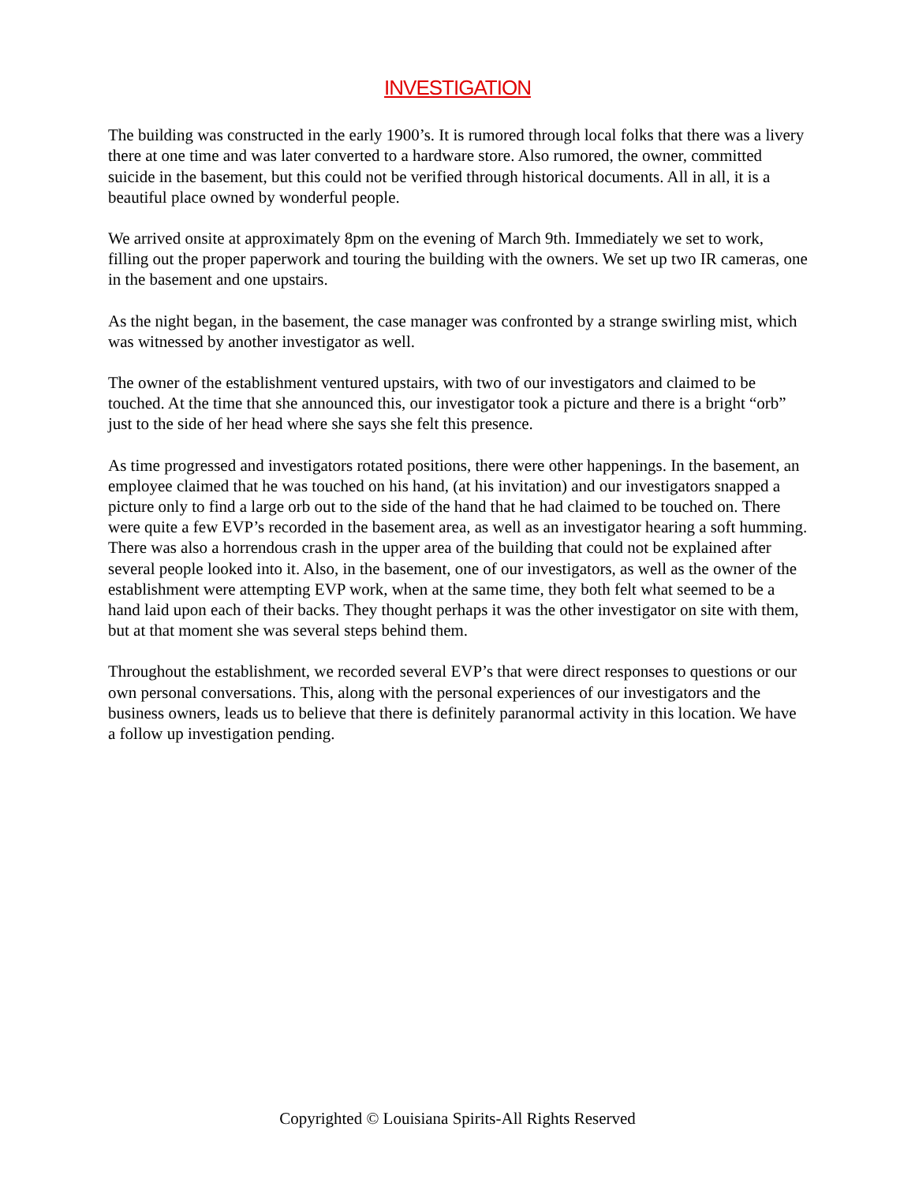INVESTIGATION
The building was constructed in the early 1900’s. It is rumored through local folks that there was a livery there at one time and was later converted to a hardware store. Also rumored, the owner, committed suicide in the basement, but this could not be verified through historical documents. All in all, it is a beautiful place owned by wonderful people.
We arrived onsite at approximately 8pm on the evening of March 9th. Immediately we set to work, filling out the proper paperwork and touring the building with the owners. We set up two IR cameras, one in the basement and one upstairs.
As the night began, in the basement, the case manager was confronted by a strange swirling mist, which was witnessed by another investigator as well.
The owner of the establishment ventured upstairs, with two of our investigators and claimed to be touched. At the time that she announced this, our investigator took a picture and there is a bright “orb” just to the side of her head where she says she felt this presence.
As time progressed and investigators rotated positions, there were other happenings. In the basement, an employee claimed that he was touched on his hand, (at his invitation) and our investigators snapped a picture only to find a large orb out to the side of the hand that he had claimed to be touched on. There were quite a few EVP’s recorded in the basement area, as well as an investigator hearing a soft humming. There was also a horrendous crash in the upper area of the building that could not be explained after several people looked into it. Also, in the basement, one of our investigators, as well as the owner of the establishment were attempting EVP work, when at the same time, they both felt what seemed to be a hand laid upon each of their backs. They thought perhaps it was the other investigator on site with them, but at that moment she was several steps behind them.
Throughout the establishment, we recorded several EVP’s that were direct responses to questions or our own personal conversations. This, along with the personal experiences of our investigators and the business owners, leads us to believe that there is definitely paranormal activity in this location. We have a follow up investigation pending.
Copyrighted © Louisiana Spirits-All Rights Reserved